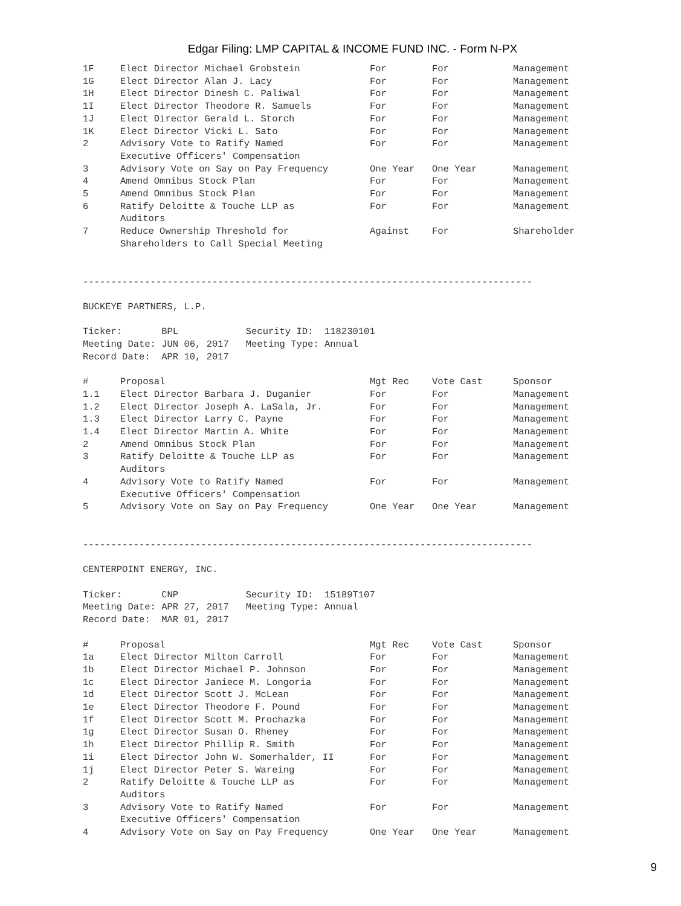Edgar Filing: LMP CAPITAL & INCOME FUND INC. - Form N-PX
| 1F | Elect Director Michael Grobstein | For | For | Management |
| 1G | Elect Director Alan J. Lacy | For | For | Management |
| 1H | Elect Director Dinesh C. Paliwal | For | For | Management |
| 1I | Elect Director Theodore R. Samuels | For | For | Management |
| 1J | Elect Director Gerald L. Storch | For | For | Management |
| 1K | Elect Director Vicki L. Sato | For | For | Management |
| 2 | Advisory Vote to Ratify Named Executive Officers' Compensation | For | For | Management |
| 3 | Advisory Vote on Say on Pay Frequency | One Year | One Year | Management |
| 4 | Amend Omnibus Stock Plan | For | For | Management |
| 5 | Amend Omnibus Stock Plan | For | For | Management |
| 6 | Ratify Deloitte & Touche LLP as Auditors | For | For | Management |
| 7 | Reduce Ownership Threshold for Shareholders to Call Special Meeting | Against | For | Shareholder |
--------------------------------------------------------------------------------
BUCKEYE PARTNERS, L.P.
Ticker: BPL Security ID: 118230101 Meeting Date: JUN 06, 2017 Meeting Type: Annual Record Date: APR 10, 2017
| # | Proposal | Mgt Rec | Vote Cast | Sponsor |
| --- | --- | --- | --- | --- |
| 1.1 | Elect Director Barbara J. Duganier | For | For | Management |
| 1.2 | Elect Director Joseph A. LaSala, Jr. | For | For | Management |
| 1.3 | Elect Director Larry C. Payne | For | For | Management |
| 1.4 | Elect Director Martin A. White | For | For | Management |
| 2 | Amend Omnibus Stock Plan | For | For | Management |
| 3 | Ratify Deloitte & Touche LLP as Auditors | For | For | Management |
| 4 | Advisory Vote to Ratify Named Executive Officers' Compensation | For | For | Management |
| 5 | Advisory Vote on Say on Pay Frequency | One Year | One Year | Management |
--------------------------------------------------------------------------------
CENTERPOINT ENERGY, INC.
Ticker: CNP Security ID: 15189T107 Meeting Date: APR 27, 2017 Meeting Type: Annual Record Date: MAR 01, 2017
| # | Proposal | Mgt Rec | Vote Cast | Sponsor |
| --- | --- | --- | --- | --- |
| 1a | Elect Director Milton Carroll | For | For | Management |
| 1b | Elect Director Michael P. Johnson | For | For | Management |
| 1c | Elect Director Janiece M. Longoria | For | For | Management |
| 1d | Elect Director Scott J. McLean | For | For | Management |
| 1e | Elect Director Theodore F. Pound | For | For | Management |
| 1f | Elect Director Scott M. Prochazka | For | For | Management |
| 1g | Elect Director Susan O. Rheney | For | For | Management |
| 1h | Elect Director Phillip R. Smith | For | For | Management |
| 1i | Elect Director John W. Somerhalder, II | For | For | Management |
| 1j | Elect Director Peter S. Wareing | For | For | Management |
| 2 | Ratify Deloitte & Touche LLP as Auditors | For | For | Management |
| 3 | Advisory Vote to Ratify Named Executive Officers' Compensation | For | For | Management |
| 4 | Advisory Vote on Say on Pay Frequency | One Year | One Year | Management |
9